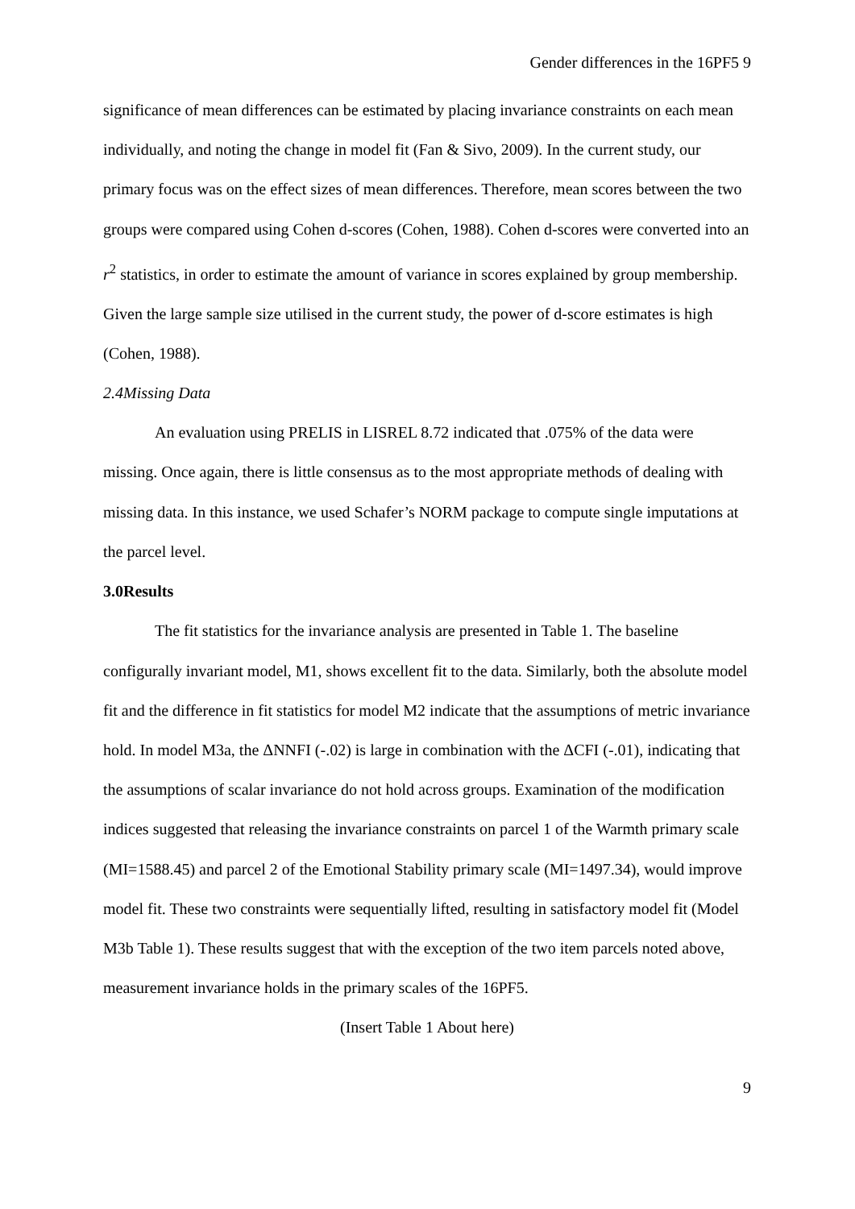Gender differences in the 16PF5 9
significance of mean differences can be estimated by placing invariance constraints on each mean individually, and noting the change in model fit (Fan & Sivo, 2009). In the current study, our primary focus was on the effect sizes of mean differences. Therefore, mean scores between the two groups were compared using Cohen d-scores (Cohen, 1988). Cohen d-scores were converted into an r<sup>2</sup> statistics, in order to estimate the amount of variance in scores explained by group membership. Given the large sample size utilised in the current study, the power of d-score estimates is high (Cohen, 1988).
2.4 Missing Data
An evaluation using PRELIS in LISREL 8.72 indicated that .075% of the data were missing. Once again, there is little consensus as to the most appropriate methods of dealing with missing data. In this instance, we used Schafer’s NORM package to compute single imputations at the parcel level.
3.0 Results
The fit statistics for the invariance analysis are presented in Table 1. The baseline configurally invariant model, M1, shows excellent fit to the data. Similarly, both the absolute model fit and the difference in fit statistics for model M2 indicate that the assumptions of metric invariance hold. In model M3a, the ΔNNFI (-.02) is large in combination with the ΔCFI (-.01), indicating that the assumptions of scalar invariance do not hold across groups. Examination of the modification indices suggested that releasing the invariance constraints on parcel 1 of the Warmth primary scale (MI=1588.45) and parcel 2 of the Emotional Stability primary scale (MI=1497.34), would improve model fit. These two constraints were sequentially lifted, resulting in satisfactory model fit (Model M3b Table 1). These results suggest that with the exception of the two item parcels noted above, measurement invariance holds in the primary scales of the 16PF5.
(Insert Table 1 About here)
9